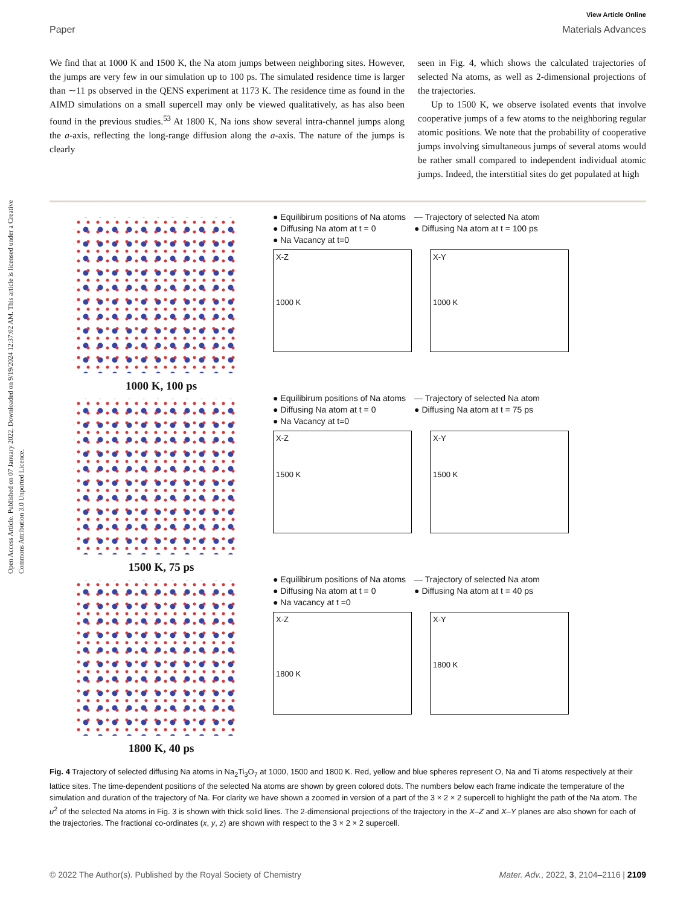Open Access Article. Published on 07 January 2022. Downloaded on 9/19/2024 12:37:02 AM. This article is licensed under a Creative Commons Attribution 3.0 Unported Licence.
View Article Online
Paper Materials Advances
We find that at 1000 K and 1500 K, the Na atom jumps between neighboring sites. However, the jumps are very few in our simulation up to 100 ps. The simulated residence time is larger than ∼11 ps observed in the QENS experiment at 1173 K. The residence time as found in the AIMD simulations on a small supercell may only be viewed qualitatively, as has also been found in the previous studies.<sup>53</sup> At 1800 K, Na ions show several intra-channel jumps along the a-axis, reflecting the long-range diffusion along the a-axis. The nature of the jumps is clearly
seen in Fig. 4, which shows the calculated trajectories of selected Na atoms, as well as 2-dimensional projections of the trajectories.
Up to 1500 K, we observe isolated events that involve cooperative jumps of a few atoms to the neighboring regular atomic positions. We note that the probability of cooperative jumps involving simultaneous jumps of several atoms would be rather small compared to independent individual atomic jumps. Indeed, the interstitial sites do get populated at high
1000 K, 100 ps
● Equilibirum positions of Na atoms
● Diffusing Na atom at t = 0
● Na Vacancy at t=0
— Trajectory of selected Na atom
● Diffusing Na atom at t = 100 ps
X-Z
1000 K
X-Y
1000 K
1500 K, 75 ps
● Equilibirum positions of Na atoms
● Diffusing Na atom at t = 0
● Na Vacancy at t=0
— Trajectory of selected Na atom
● Diffusing Na atom at t = 75 ps
X-Z
1500 K
X-Y
1500 K
1800 K, 40 ps
● Equilibirum positions of Na atoms
● Diffusing Na atom at t = 0
● Na vacancy at t =0
— Trajectory of selected Na atom
● Diffusing Na atom at t = 40 ps
X-Z
1800 K
X-Y
1800 K
Fig. 4 Trajectory of selected diffusing Na atoms in Na<sub>2</sub>Ti<sub>3</sub>O<sub>7</sub> at 1000, 1500 and 1800 K. Red, yellow and blue spheres represent O, Na and Ti atoms respectively at their lattice sites. The time-dependent positions of the selected Na atoms are shown by green colored dots. The numbers below each frame indicate the temperature of the simulation and duration of the trajectory of Na. For clarity we have shown a zoomed in version of a part of the 3 × 2 × 2 supercell to highlight the path of the Na atom. The u<sup>2</sup> of the selected Na atoms in Fig. 3 is shown with thick solid lines. The 2-dimensional projections of the trajectory in the X–Z and X–Y planes are also shown for each of the trajectories. The fractional co-ordinates (x, y, z) are shown with respect to the 3 × 2 × 2 supercell.
© 2022 The Author(s). Published by the Royal Society of Chemistry Mater. Adv., 2022, 3, 2104–2116 | 2109